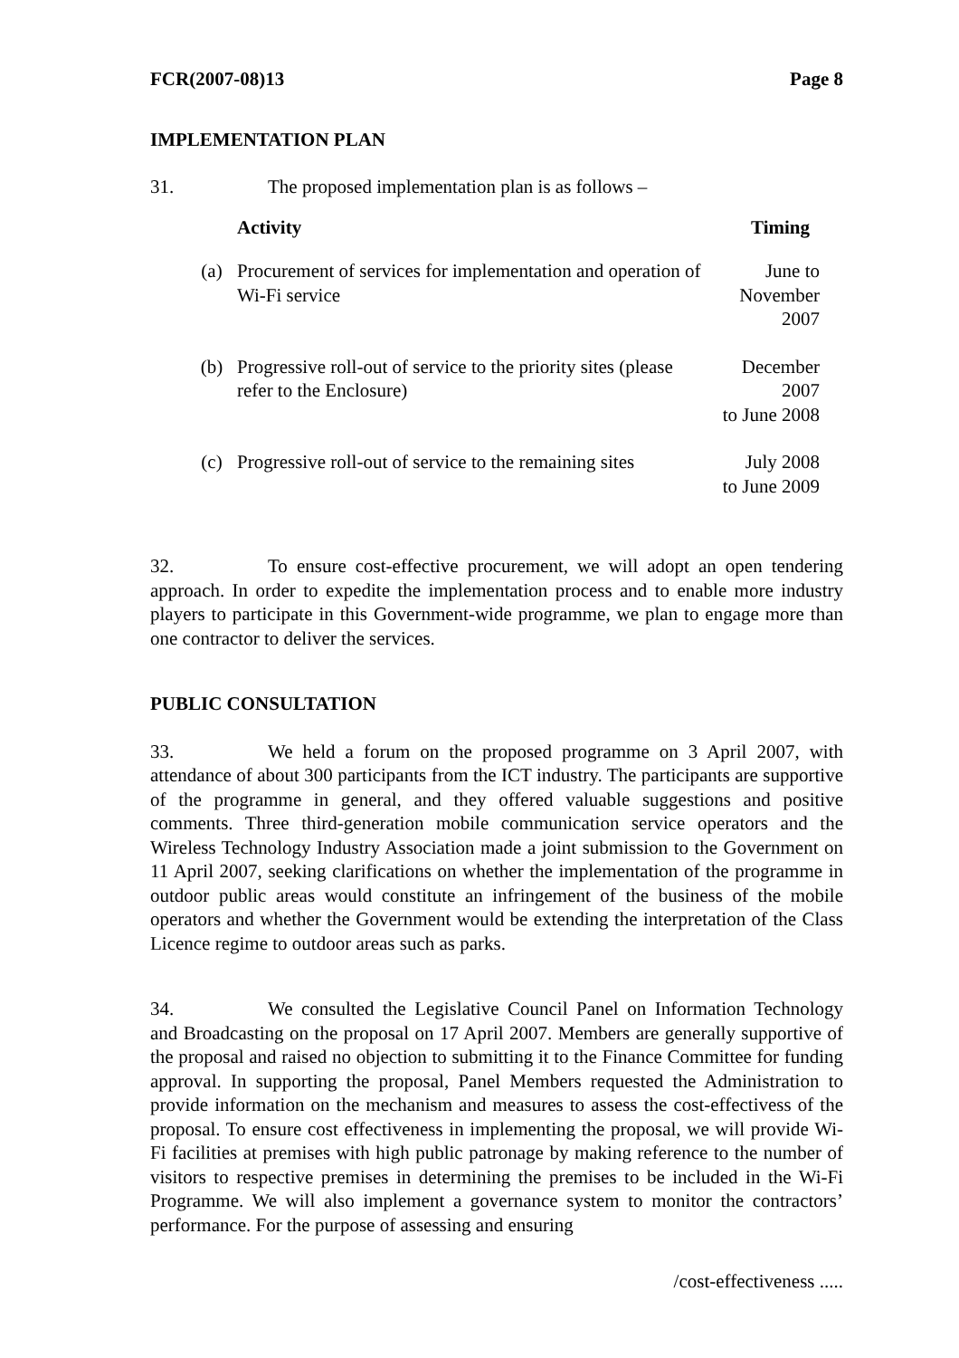FCR(2007-08)13 Page 8
IMPLEMENTATION PLAN
31. The proposed implementation plan is as follows –
| | Activity | Timing |
| --- | --- | --- |
| (a) | Procurement of services for implementation and operation of Wi-Fi service | June to November 2007 |
| (b) | Progressive roll-out of service to the priority sites (please refer to the Enclosure) | December 2007 to June 2008 |
| (c) | Progressive roll-out of service to the remaining sites | July 2008 to June 2009 |
32. To ensure cost-effective procurement, we will adopt an open tendering approach. In order to expedite the implementation process and to enable more industry players to participate in this Government-wide programme, we plan to engage more than one contractor to deliver the services.
PUBLIC CONSULTATION
33. We held a forum on the proposed programme on 3 April 2007, with attendance of about 300 participants from the ICT industry. The participants are supportive of the programme in general, and they offered valuable suggestions and positive comments. Three third-generation mobile communication service operators and the Wireless Technology Industry Association made a joint submission to the Government on 11 April 2007, seeking clarifications on whether the implementation of the programme in outdoor public areas would constitute an infringement of the business of the mobile operators and whether the Government would be extending the interpretation of the Class Licence regime to outdoor areas such as parks.
34. We consulted the Legislative Council Panel on Information Technology and Broadcasting on the proposal on 17 April 2007. Members are generally supportive of the proposal and raised no objection to submitting it to the Finance Committee for funding approval. In supporting the proposal, Panel Members requested the Administration to provide information on the mechanism and measures to assess the cost-effectivess of the proposal. To ensure cost effectiveness in implementing the proposal, we will provide Wi-Fi facilities at premises with high public patronage by making reference to the number of visitors to respective premises in determining the premises to be included in the Wi-Fi Programme. We will also implement a governance system to monitor the contractors’ performance. For the purpose of assessing and ensuring
/cost-effectiveness .....